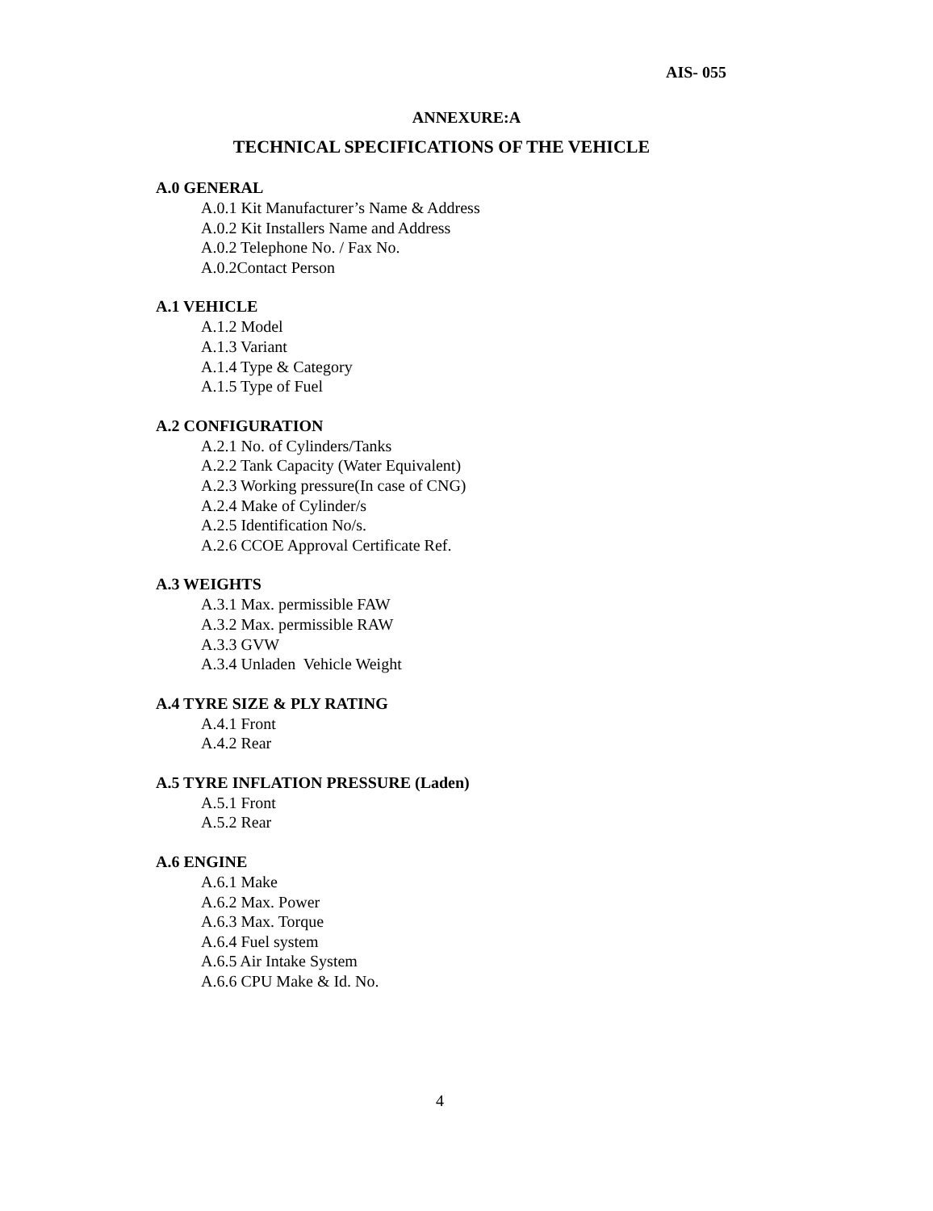AIS- 055
ANNEXURE:A
TECHNICAL SPECIFICATIONS OF THE VEHICLE
A.0 GENERAL
A.0.1 Kit Manufacturer’s Name & Address
A.0.2 Kit Installers Name and Address
A.0.2 Telephone No. / Fax No.
A.0.2Contact Person
A.1 VEHICLE
A.1.2 Model
A.1.3 Variant
A.1.4 Type & Category
A.1.5 Type of Fuel
A.2 CONFIGURATION
A.2.1 No. of Cylinders/Tanks
A.2.2 Tank Capacity (Water Equivalent)
A.2.3 Working pressure(In case of CNG)
A.2.4 Make of Cylinder/s
A.2.5 Identification No/s.
A.2.6 CCOE Approval Certificate Ref.
A.3 WEIGHTS
A.3.1 Max. permissible FAW
A.3.2 Max. permissible RAW
A.3.3 GVW
A.3.4 Unladen Vehicle Weight
A.4 TYRE SIZE & PLY RATING
A.4.1 Front
A.4.2 Rear
A.5 TYRE INFLATION PRESSURE (Laden)
A.5.1 Front
A.5.2 Rear
A.6 ENGINE
A.6.1 Make
A.6.2 Max. Power
A.6.3 Max. Torque
A.6.4 Fuel system
A.6.5 Air Intake System
A.6.6 CPU Make & Id. No.
4